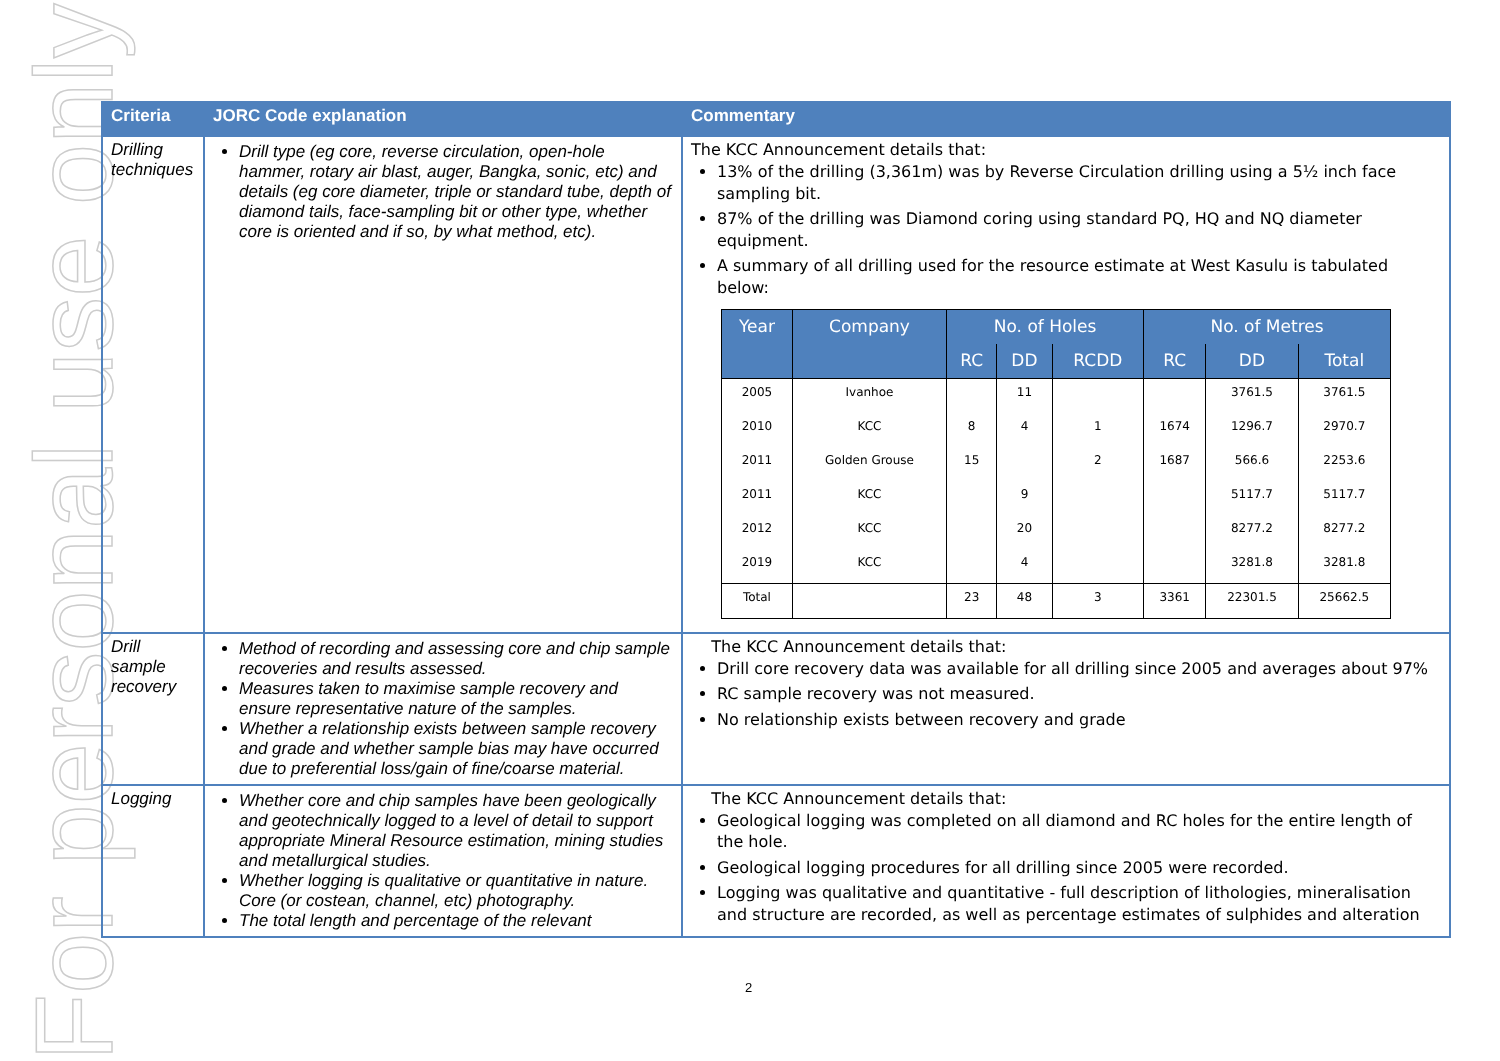For personal use only
| Criteria | JORC Code explanation | Commentary |
| --- | --- | --- |
| Drilling techniques | Drill type (eg core, reverse circulation, open-hole hammer, rotary air blast, auger, Bangka, sonic, etc) and details (eg core diameter, triple or standard tube, depth of diamond tails, face-sampling bit or other type, whether core is oriented and if so, by what method, etc). | The KCC Announcement details that: 13% of the drilling (3,361m) was by Reverse Circulation drilling using a 5½ inch face sampling bit. 87% of the drilling was Diamond coring using standard PQ, HQ and NQ diameter equipment. A summary of all drilling used for the resource estimate at West Kasulu is tabulated below: / Year / Company / No. of Holes / / / No. of Metres / / / / --- / --- / --- / --- / --- / --- / --- / --- / / / / RC / DD / RCDD / RC / DD / Total / / 2005 / Ivanhoe / / 11 / / / 3761.5 / 3761.5 / / 2010 / KCC / 8 / 4 / 1 / 1674 / 1296.7 / 2970.7 / / 2011 / Golden Grouse / 15 / / 2 / 1687 / 566.6 / 2253.6 / / 2011 / KCC / / 9 / / / 5117.7 / 5117.7 / / 2012 / KCC / / 20 / / / 8277.2 / 8277.2 / / 2019 / KCC / / 4 / / / 3281.8 / 3281.8 / / Total / / 23 / 48 / 3 / 3361 / 22301.5 / 25662.5 / |
| Drill sample recovery | Method of recording and assessing core and chip sample recoveries and results assessed. Measures taken to maximise sample recovery and ensure representative nature of the samples. Whether a relationship exists between sample recovery and grade and whether sample bias may have occurred due to preferential loss/gain of fine/coarse material. | The KCC Announcement details that: Drill core recovery data was available for all drilling since 2005 and averages about 97% RC sample recovery was not measured. No relationship exists between recovery and grade |
| Logging | Whether core and chip samples have been geologically and geotechnically logged to a level of detail to support appropriate Mineral Resource estimation, mining studies and metallurgical studies. Whether logging is qualitative or quantitative in nature. Core (or costean, channel, etc) photography. The total length and percentage of the relevant | The KCC Announcement details that: Geological logging was completed on all diamond and RC holes for the entire length of the hole. Geological logging procedures for all drilling since 2005 were recorded. Logging was qualitative and quantitative - full description of lithologies, mineralisation and structure are recorded, as well as percentage estimates of sulphides and alteration |
2